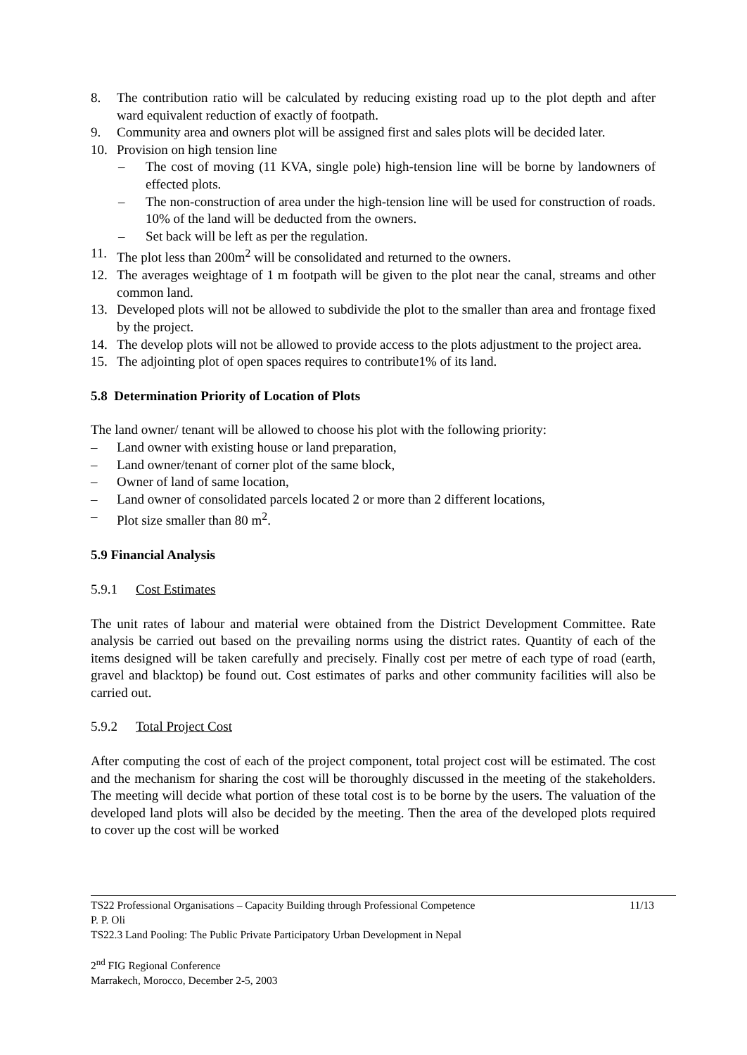8. The contribution ratio will be calculated by reducing existing road up to the plot depth and after ward equivalent reduction of exactly of footpath.
9. Community area and owners plot will be assigned first and sales plots will be decided later.
10. Provision on high tension line
– The cost of moving (11 KVA, single pole) high-tension line will be borne by landowners of effected plots.
– The non-construction of area under the high-tension line will be used for construction of roads. 10% of the land will be deducted from the owners.
– Set back will be left as per the regulation.
11. The plot less than 200m<sup>2</sup> will be consolidated and returned to the owners.
12. The averages weightage of 1 m footpath will be given to the plot near the canal, streams and other common land.
13. Developed plots will not be allowed to subdivide the plot to the smaller than area and frontage fixed by the project.
14. The develop plots will not be allowed to provide access to the plots adjustment to the project area.
15. The adjointing plot of open spaces requires to contribute1% of its land.
5.8 Determination Priority of Location of Plots
The land owner/ tenant will be allowed to choose his plot with the following priority:
– Land owner with existing house or land preparation,
– Land owner/tenant of corner plot of the same block,
– Owner of land of same location,
– Land owner of consolidated parcels located 2 or more than 2 different locations,
– Plot size smaller than 80 m<sup>2</sup>.
5.9 Financial Analysis
5.9.1 Cost Estimates
The unit rates of labour and material were obtained from the District Development Committee. Rate analysis be carried out based on the prevailing norms using the district rates. Quantity of each of the items designed will be taken carefully and precisely. Finally cost per metre of each type of road (earth, gravel and blacktop) be found out. Cost estimates of parks and other community facilities will also be carried out.
5.9.2 Total Project Cost
After computing the cost of each of the project component, total project cost will be estimated. The cost and the mechanism for sharing the cost will be thoroughly discussed in the meeting of the stakeholders. The meeting will decide what portion of these total cost is to be borne by the users. The valuation of the developed land plots will also be decided by the meeting. Then the area of the developed plots required to cover up the cost will be worked
TS22 Professional Organisations – Capacity Building through Professional Competence 11/13
P. P. Oli
TS22.3 Land Pooling: The Public Private Participatory Urban Development in Nepal
2<sup>nd</sup> FIG Regional Conference
Marrakech, Morocco, December 2-5, 2003